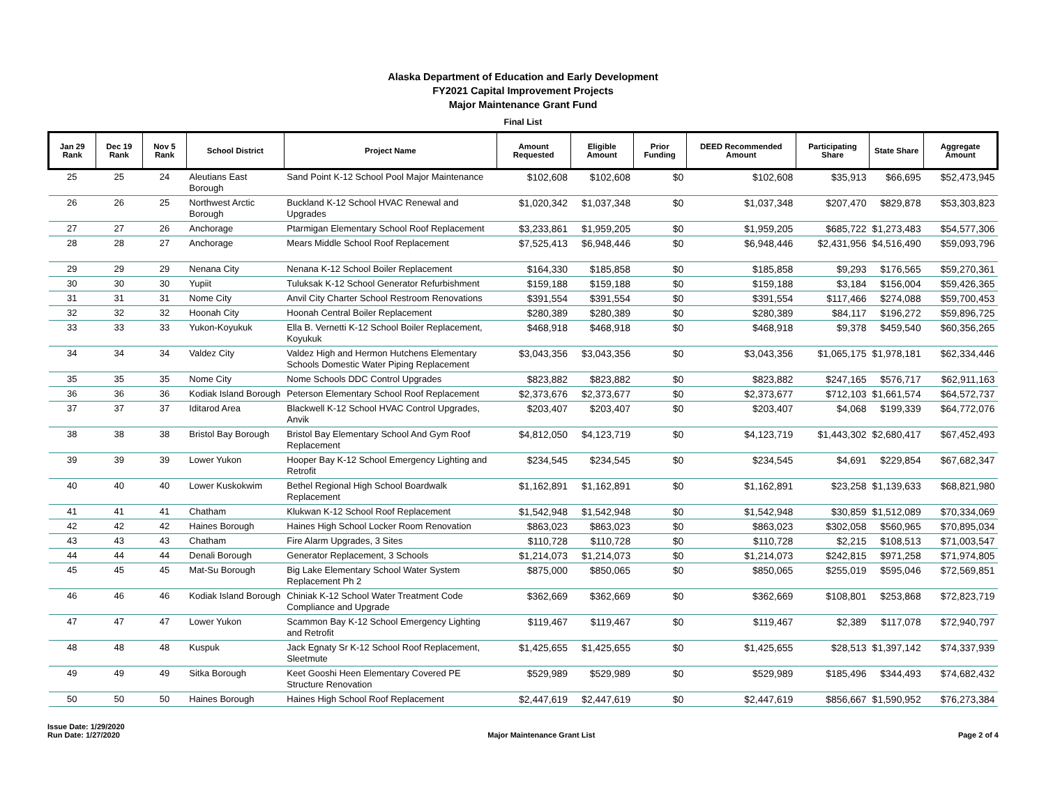Alaska Department of Education and Early Development
FY2021 Capital Improvement Projects
Major Maintenance Grant Fund
Final List
| Jan 29 Rank | Dec 19 Rank | Nov 5 Rank | School District | Project Name | Amount Requested | Eligible Amount | Prior Funding | DEED Recommended Amount | Participating Share | State Share | Aggregate Amount |
| --- | --- | --- | --- | --- | --- | --- | --- | --- | --- | --- | --- |
| 25 | 25 | 24 | Aleutians East Borough | Sand Point K-12 School Pool Major Maintenance | $102,608 | $102,608 | $0 | $102,608 | $35,913 | $66,695 | $52,473,945 |
| 26 | 26 | 25 | Northwest Arctic Borough | Buckland K-12 School HVAC Renewal and Upgrades | $1,020,342 | $1,037,348 | $0 | $1,037,348 | $207,470 | $829,878 | $53,303,823 |
| 27 | 27 | 26 | Anchorage | Ptarmigan Elementary School Roof Replacement | $3,233,861 | $1,959,205 | $0 | $1,959,205 | $685,722 | $1,273,483 | $54,577,306 |
| 28 | 28 | 27 | Anchorage | Mears Middle School Roof Replacement | $7,525,413 | $6,948,446 | $0 | $6,948,446 | $2,431,956 | $4,516,490 | $59,093,796 |
| 29 | 29 | 29 | Nenana City | Nenana K-12 School Boiler Replacement | $164,330 | $185,858 | $0 | $185,858 | $9,293 | $176,565 | $59,270,361 |
| 30 | 30 | 30 | Yupiit | Tuluksak K-12 School Generator Refurbishment | $159,188 | $159,188 | $0 | $159,188 | $3,184 | $156,004 | $59,426,365 |
| 31 | 31 | 31 | Nome City | Anvil City Charter School Restroom Renovations | $391,554 | $391,554 | $0 | $391,554 | $117,466 | $274,088 | $59,700,453 |
| 32 | 32 | 32 | Hoonah City | Hoonah Central Boiler Replacement | $280,389 | $280,389 | $0 | $280,389 | $84,117 | $196,272 | $59,896,725 |
| 33 | 33 | 33 | Yukon-Koyukuk | Ella B. Vernetti K-12 School Boiler Replacement, Koyukuk | $468,918 | $468,918 | $0 | $468,918 | $9,378 | $459,540 | $60,356,265 |
| 34 | 34 | 34 | Valdez City | Valdez High and Hermon Hutchens Elementary Schools Domestic Water Piping Replacement | $3,043,356 | $3,043,356 | $0 | $3,043,356 | $1,065,175 | $1,978,181 | $62,334,446 |
| 35 | 35 | 35 | Nome City | Nome Schools DDC Control Upgrades | $823,882 | $823,882 | $0 | $823,882 | $247,165 | $576,717 | $62,911,163 |
| 36 | 36 | 36 | Kodiak Island Borough | Peterson Elementary School Roof Replacement | $2,373,676 | $2,373,677 | $0 | $2,373,677 | $712,103 | $1,661,574 | $64,572,737 |
| 37 | 37 | 37 | Iditarod Area | Blackwell K-12 School HVAC Control Upgrades, Anvik | $203,407 | $203,407 | $0 | $203,407 | $4,068 | $199,339 | $64,772,076 |
| 38 | 38 | 38 | Bristol Bay Borough | Bristol Bay Elementary School And Gym Roof Replacement | $4,812,050 | $4,123,719 | $0 | $4,123,719 | $1,443,302 | $2,680,417 | $67,452,493 |
| 39 | 39 | 39 | Lower Yukon | Hooper Bay K-12 School Emergency Lighting and Retrofit | $234,545 | $234,545 | $0 | $234,545 | $4,691 | $229,854 | $67,682,347 |
| 40 | 40 | 40 | Lower Kuskokwim | Bethel Regional High School Boardwalk Replacement | $1,162,891 | $1,162,891 | $0 | $1,162,891 | $23,258 | $1,139,633 | $68,821,980 |
| 41 | 41 | 41 | Chatham | Klukwan K-12 School Roof Replacement | $1,542,948 | $1,542,948 | $0 | $1,542,948 | $30,859 | $1,512,089 | $70,334,069 |
| 42 | 42 | 42 | Haines Borough | Haines High School Locker Room Renovation | $863,023 | $863,023 | $0 | $863,023 | $302,058 | $560,965 | $70,895,034 |
| 43 | 43 | 43 | Chatham | Fire Alarm Upgrades, 3 Sites | $110,728 | $110,728 | $0 | $110,728 | $2,215 | $108,513 | $71,003,547 |
| 44 | 44 | 44 | Denali Borough | Generator Replacement, 3 Schools | $1,214,073 | $1,214,073 | $0 | $1,214,073 | $242,815 | $971,258 | $71,974,805 |
| 45 | 45 | 45 | Mat-Su Borough | Big Lake Elementary School Water System Replacement Ph 2 | $875,000 | $850,065 | $0 | $850,065 | $255,019 | $595,046 | $72,569,851 |
| 46 | 46 | 46 | Kodiak Island Borough | Chiniak K-12 School Water Treatment Code Compliance and Upgrade | $362,669 | $362,669 | $0 | $362,669 | $108,801 | $253,868 | $72,823,719 |
| 47 | 47 | 47 | Lower Yukon | Scammon Bay K-12 School Emergency Lighting and Retrofit | $119,467 | $119,467 | $0 | $119,467 | $2,389 | $117,078 | $72,940,797 |
| 48 | 48 | 48 | Kuspuk | Jack Egnaty Sr K-12 School Roof Replacement, Sleetmute | $1,425,655 | $1,425,655 | $0 | $1,425,655 | $28,513 | $1,397,142 | $74,337,939 |
| 49 | 49 | 49 | Sitka Borough | Keet Gooshi Heen Elementary Covered PE Structure Renovation | $529,989 | $529,989 | $0 | $529,989 | $185,496 | $344,493 | $74,682,432 |
| 50 | 50 | 50 | Haines Borough | Haines High School Roof Replacement | $2,447,619 | $2,447,619 | $0 | $2,447,619 | $856,667 | $1,590,952 | $76,273,384 |
Issue Date: 1/29/2020
Run Date: 1/27/2020
Major Maintenance Grant List
Page 2 of 4